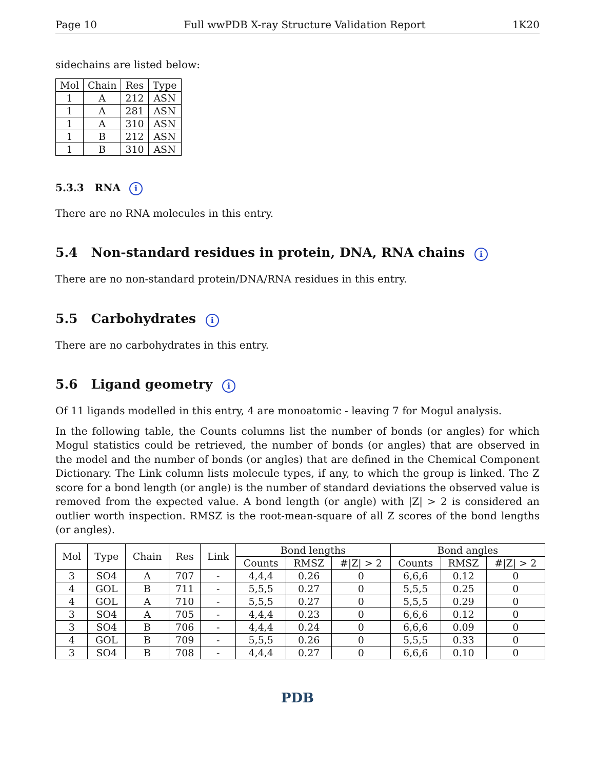Page 10 Full wwPDB X-ray Structure Validation Report 1K20
sidechains are listed below:
| Mol | Chain | Res | Type |
| --- | --- | --- | --- |
| 1 | A | 212 | ASN |
| 1 | A | 281 | ASN |
| 1 | A | 310 | ASN |
| 1 | B | 212 | ASN |
| 1 | B | 310 | ASN |
5.3.3 RNA i
There are no RNA molecules in this entry.
5.4 Non-standard residues in protein, DNA, RNA chains i
There are no non-standard protein/DNA/RNA residues in this entry.
5.5 Carbohydrates i
There are no carbohydrates in this entry.
5.6 Ligand geometry i
Of 11 ligands modelled in this entry, 4 are monoatomic - leaving 7 for Mogul analysis.
In the following table, the Counts columns list the number of bonds (or angles) for which Mogul statistics could be retrieved, the number of bonds (or angles) that are observed in the model and the number of bonds (or angles) that are defined in the Chemical Component Dictionary. The Link column lists molecule types, if any, to which the group is linked. The Z score for a bond length (or angle) is the number of standard deviations the observed value is removed from the expected value. A bond length (or angle) with |Z| > 2 is considered an outlier worth inspection. RMSZ is the root-mean-square of all Z scores of the bond lengths (or angles).
| Mol | Type | Chain | Res | Link | Bond lengths | | | Bond angles | | |
| --- | --- | --- | --- | --- | --- | --- | --- | --- | --- | --- |
| | | | | | Counts | RMSZ | #/Z/ > 2 | Counts | RMSZ | #/Z/ > 2 |
| 3 | SO4 | A | 707 | - | 4,4,4 | 0.26 | 0 | 6,6,6 | 0.12 | 0 |
| 4 | GOL | B | 711 | - | 5,5,5 | 0.27 | 0 | 5,5,5 | 0.25 | 0 |
| 4 | GOL | A | 710 | - | 5,5,5 | 0.27 | 0 | 5,5,5 | 0.29 | 0 |
| 3 | SO4 | A | 705 | - | 4,4,4 | 0.23 | 0 | 6,6,6 | 0.12 | 0 |
| 3 | SO4 | B | 706 | - | 4,4,4 | 0.24 | 0 | 6,6,6 | 0.09 | 0 |
| 4 | GOL | B | 709 | - | 5,5,5 | 0.26 | 0 | 5,5,5 | 0.33 | 0 |
| 3 | SO4 | B | 708 | - | 4,4,4 | 0.27 | 0 | 6,6,6 | 0.10 | 0 |
PDB